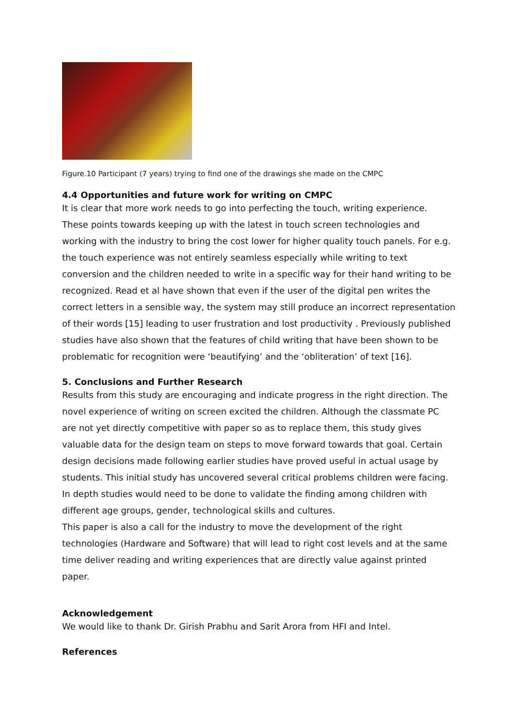Figure.10 Participant (7 years) trying to find one of the drawings she made on the CMPC
4.4 Opportunities and future work for writing on CMPC
It is clear that more work needs to go into perfecting the touch, writing experience. These points towards keeping up with the latest in touch screen technologies and working with the industry to bring the cost lower for higher quality touch panels. For e.g. the touch experience was not entirely seamless especially while writing to text conversion and the children needed to write in a specific way for their hand writing to be recognized. Read et al have shown that even if the user of the digital pen writes the correct letters in a sensible way, the system may still produce an incorrect representation of their words [15] leading to user frustration and lost productivity . Previously published studies have also shown that the features of child writing that have been shown to be problematic for recognition were ‘beautifying’ and the ‘obliteration’ of text [16].
5. Conclusions and Further Research
Results from this study are encouraging and indicate progress in the right direction. The novel experience of writing on screen excited the children. Although the classmate PC are not yet directly competitive with paper so as to replace them, this study gives valuable data for the design team on steps to move forward towards that goal. Certain design decisions made following earlier studies have proved useful in actual usage by students. This initial study has uncovered several critical problems children were facing. In depth studies would need to be done to validate the finding among children with different age groups, gender, technological skills and cultures.
This paper is also a call for the industry to move the development of the right technologies (Hardware and Software) that will lead to right cost levels and at the same time deliver reading and writing experiences that are directly value against printed paper.
Acknowledgement
We would like to thank Dr. Girish Prabhu and Sarit Arora from HFI and Intel.
References